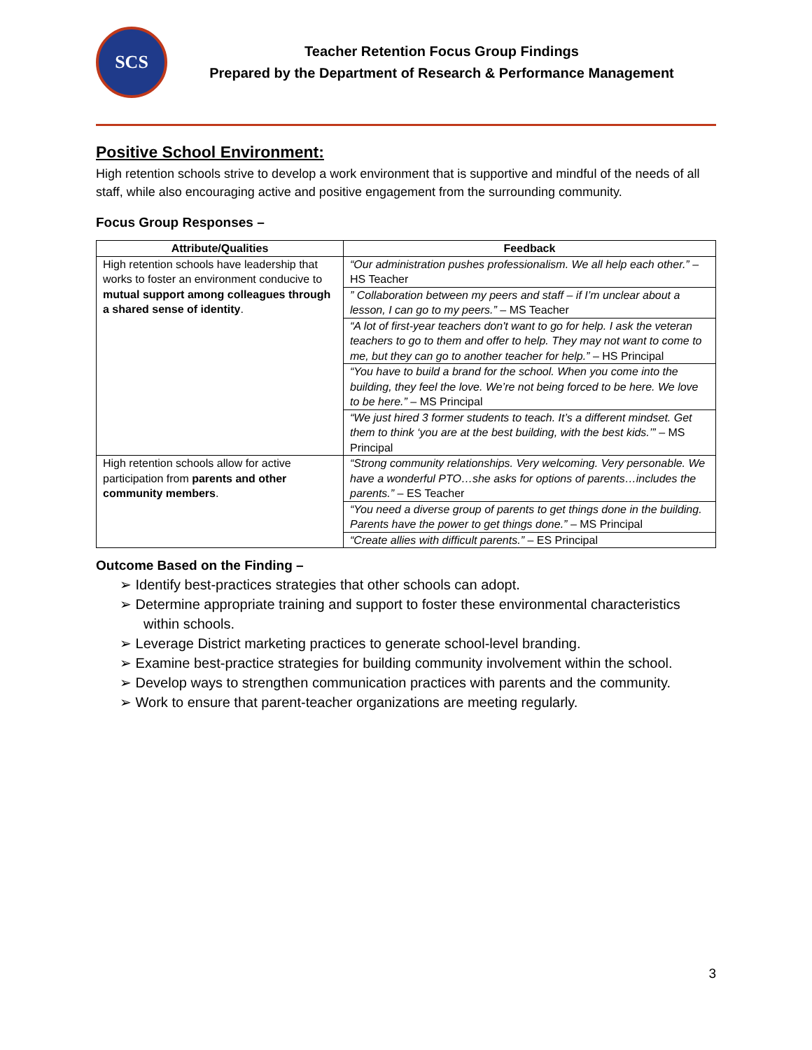SCS
Teacher Retention Focus Group Findings
Prepared by the Department of Research & Performance Management
Positive School Environment:
High retention schools strive to develop a work environment that is supportive and mindful of the needs of all staff, while also encouraging active and positive engagement from the surrounding community.
Focus Group Responses –
| Attribute/Qualities | Feedback |
| --- | --- |
| High retention schools have leadership that works to foster an environment conducive to mutual support among colleagues through a shared sense of identity . | “Our administration pushes professionalism. We all help each other.” – HS Teacher |
| | ” Collaboration between my peers and staff – if I’m unclear about a lesson, I can go to my peers.” – MS Teacher |
| | “A lot of first-year teachers don't want to go for help. I ask the veteran teachers to go to them and offer to help. They may not want to come to me, but they can go to another teacher for help.” – HS Principal |
| | “You have to build a brand for the school. When you come into the building, they feel the love. We’re not being forced to be here. We love to be here.” – MS Principal |
| | “We just hired 3 former students to teach. It’s a different mindset. Get them to think ‘you are at the best building, with the best kids.’” – MS Principal |
| High retention schools allow for active participation from parents and other community members . | “Strong community relationships. Very welcoming. Very personable. We have a wonderful PTO…she asks for options of parents…includes the parents.” – ES Teacher |
| | “You need a diverse group of parents to get things done in the building. Parents have the power to get things done.” – MS Principal |
| | “Create allies with difficult parents.” – ES Principal |
Outcome Based on the Finding –
➢ Identify best-practices strategies that other schools can adopt.
➢ Determine appropriate training and support to foster these environmental characteristics within schools.
➢ Leverage District marketing practices to generate school-level branding.
➢ Examine best-practice strategies for building community involvement within the school.
➢ Develop ways to strengthen communication practices with parents and the community.
➢ Work to ensure that parent-teacher organizations are meeting regularly.
3